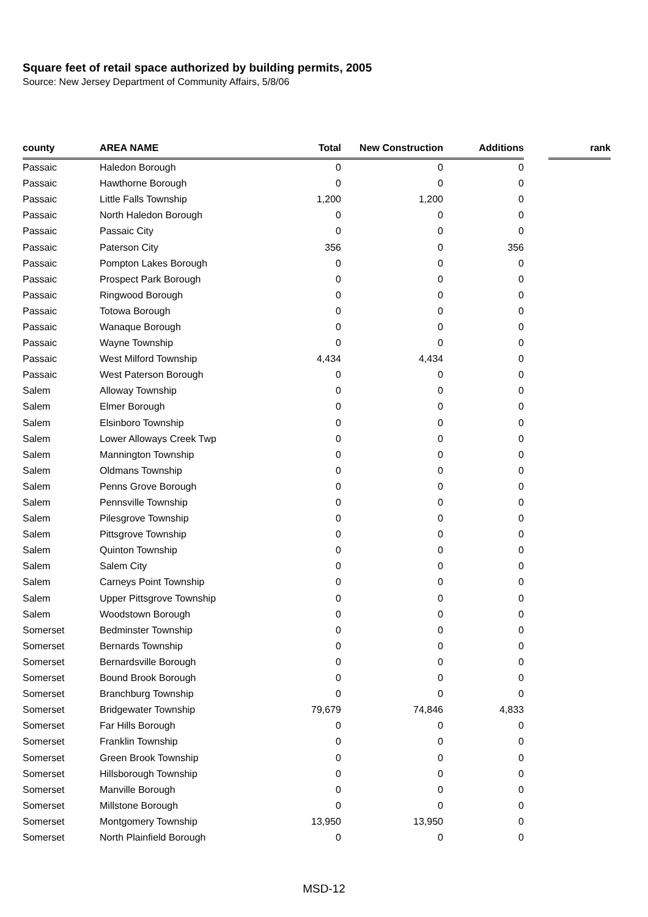Square feet of retail space authorized by building permits, 2005
Source: New Jersey Department of Community Affairs, 5/8/06
| county | AREA NAME | Total | New Construction | Additions | | rank |
| --- | --- | --- | --- | --- | --- | --- |
| Passaic | Haledon Borough | 0 | 0 | 0 | | |
| Passaic | Hawthorne Borough | 0 | 0 | 0 | | |
| Passaic | Little Falls Township | 1,200 | 1,200 | 0 | | |
| Passaic | North Haledon Borough | 0 | 0 | 0 | | |
| Passaic | Passaic City | 0 | 0 | 0 | | |
| Passaic | Paterson City | 356 | 0 | 356 | | |
| Passaic | Pompton Lakes Borough | 0 | 0 | 0 | | |
| Passaic | Prospect Park Borough | 0 | 0 | 0 | | |
| Passaic | Ringwood Borough | 0 | 0 | 0 | | |
| Passaic | Totowa Borough | 0 | 0 | 0 | | |
| Passaic | Wanaque Borough | 0 | 0 | 0 | | |
| Passaic | Wayne Township | 0 | 0 | 0 | | |
| Passaic | West Milford Township | 4,434 | 4,434 | 0 | | |
| Passaic | West Paterson Borough | 0 | 0 | 0 | | |
| Salem | Alloway Township | 0 | 0 | 0 | | |
| Salem | Elmer Borough | 0 | 0 | 0 | | |
| Salem | Elsinboro Township | 0 | 0 | 0 | | |
| Salem | Lower Alloways Creek Twp | 0 | 0 | 0 | | |
| Salem | Mannington Township | 0 | 0 | 0 | | |
| Salem | Oldmans Township | 0 | 0 | 0 | | |
| Salem | Penns Grove Borough | 0 | 0 | 0 | | |
| Salem | Pennsville Township | 0 | 0 | 0 | | |
| Salem | Pilesgrove Township | 0 | 0 | 0 | | |
| Salem | Pittsgrove Township | 0 | 0 | 0 | | |
| Salem | Quinton Township | 0 | 0 | 0 | | |
| Salem | Salem City | 0 | 0 | 0 | | |
| Salem | Carneys Point Township | 0 | 0 | 0 | | |
| Salem | Upper Pittsgrove Township | 0 | 0 | 0 | | |
| Salem | Woodstown Borough | 0 | 0 | 0 | | |
| Somerset | Bedminster Township | 0 | 0 | 0 | | |
| Somerset | Bernards Township | 0 | 0 | 0 | | |
| Somerset | Bernardsville Borough | 0 | 0 | 0 | | |
| Somerset | Bound Brook Borough | 0 | 0 | 0 | | |
| Somerset | Branchburg Township | 0 | 0 | 0 | | |
| Somerset | Bridgewater Township | 79,679 | 74,846 | 4,833 | | |
| Somerset | Far Hills Borough | 0 | 0 | 0 | | |
| Somerset | Franklin Township | 0 | 0 | 0 | | |
| Somerset | Green Brook Township | 0 | 0 | 0 | | |
| Somerset | Hillsborough Township | 0 | 0 | 0 | | |
| Somerset | Manville Borough | 0 | 0 | 0 | | |
| Somerset | Millstone Borough | 0 | 0 | 0 | | |
| Somerset | Montgomery Township | 13,950 | 13,950 | 0 | | |
| Somerset | North Plainfield Borough | 0 | 0 | 0 | | |
MSD-12